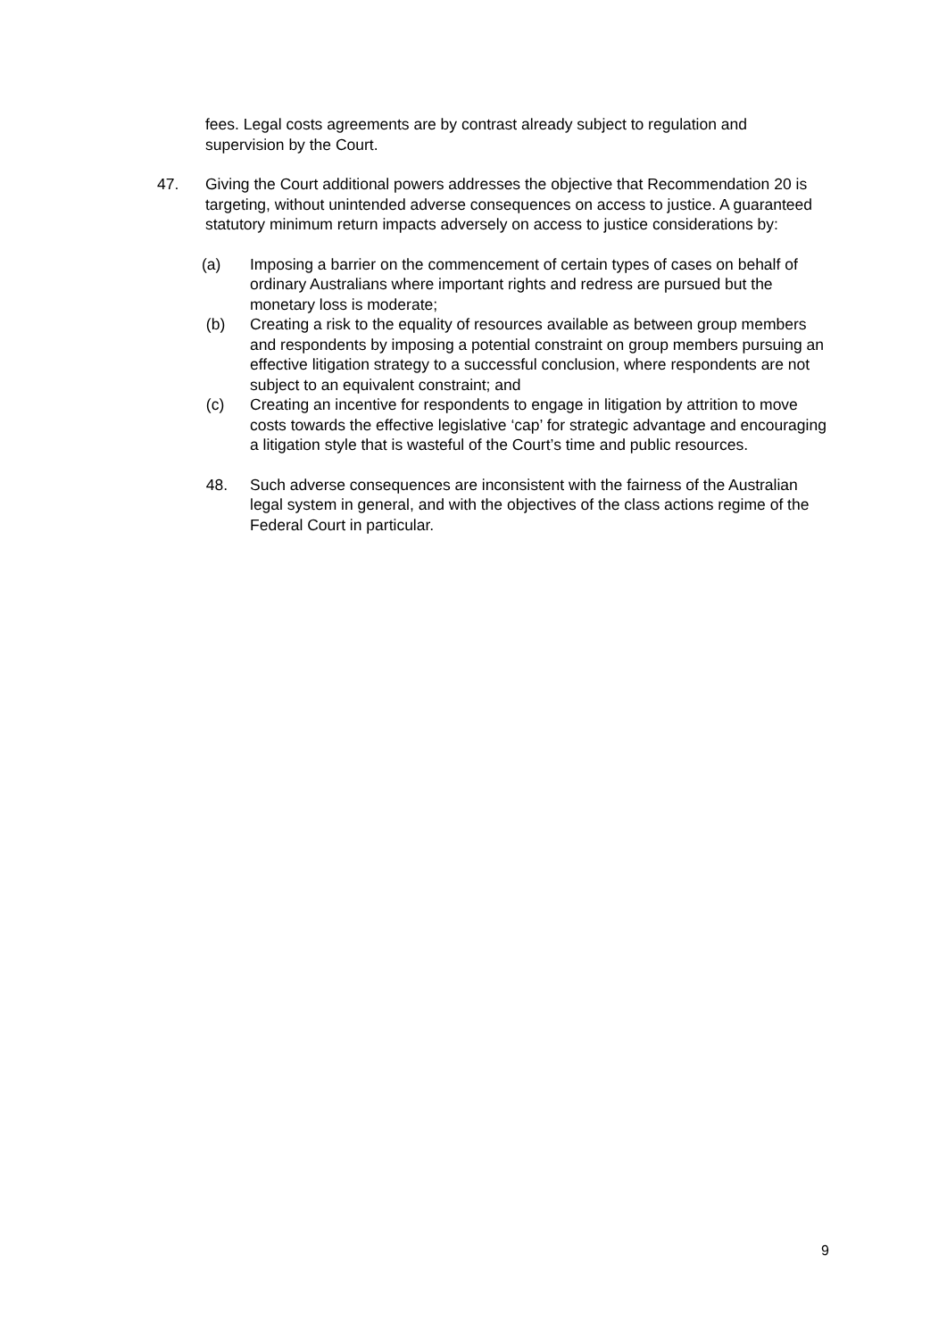fees. Legal costs agreements are by contrast already subject to regulation and supervision by the Court.
47. Giving the Court additional powers addresses the objective that Recommendation 20 is targeting, without unintended adverse consequences on access to justice. A guaranteed statutory minimum return impacts adversely on access to justice considerations by:
(a) Imposing a barrier on the commencement of certain types of cases on behalf of ordinary Australians where important rights and redress are pursued but the monetary loss is moderate;
(b) Creating a risk to the equality of resources available as between group members and respondents by imposing a potential constraint on group members pursuing an effective litigation strategy to a successful conclusion, where respondents are not subject to an equivalent constraint; and
(c) Creating an incentive for respondents to engage in litigation by attrition to move costs towards the effective legislative ‘cap’ for strategic advantage and encouraging a litigation style that is wasteful of the Court’s time and public resources.
48. Such adverse consequences are inconsistent with the fairness of the Australian legal system in general, and with the objectives of the class actions regime of the Federal Court in particular.
9